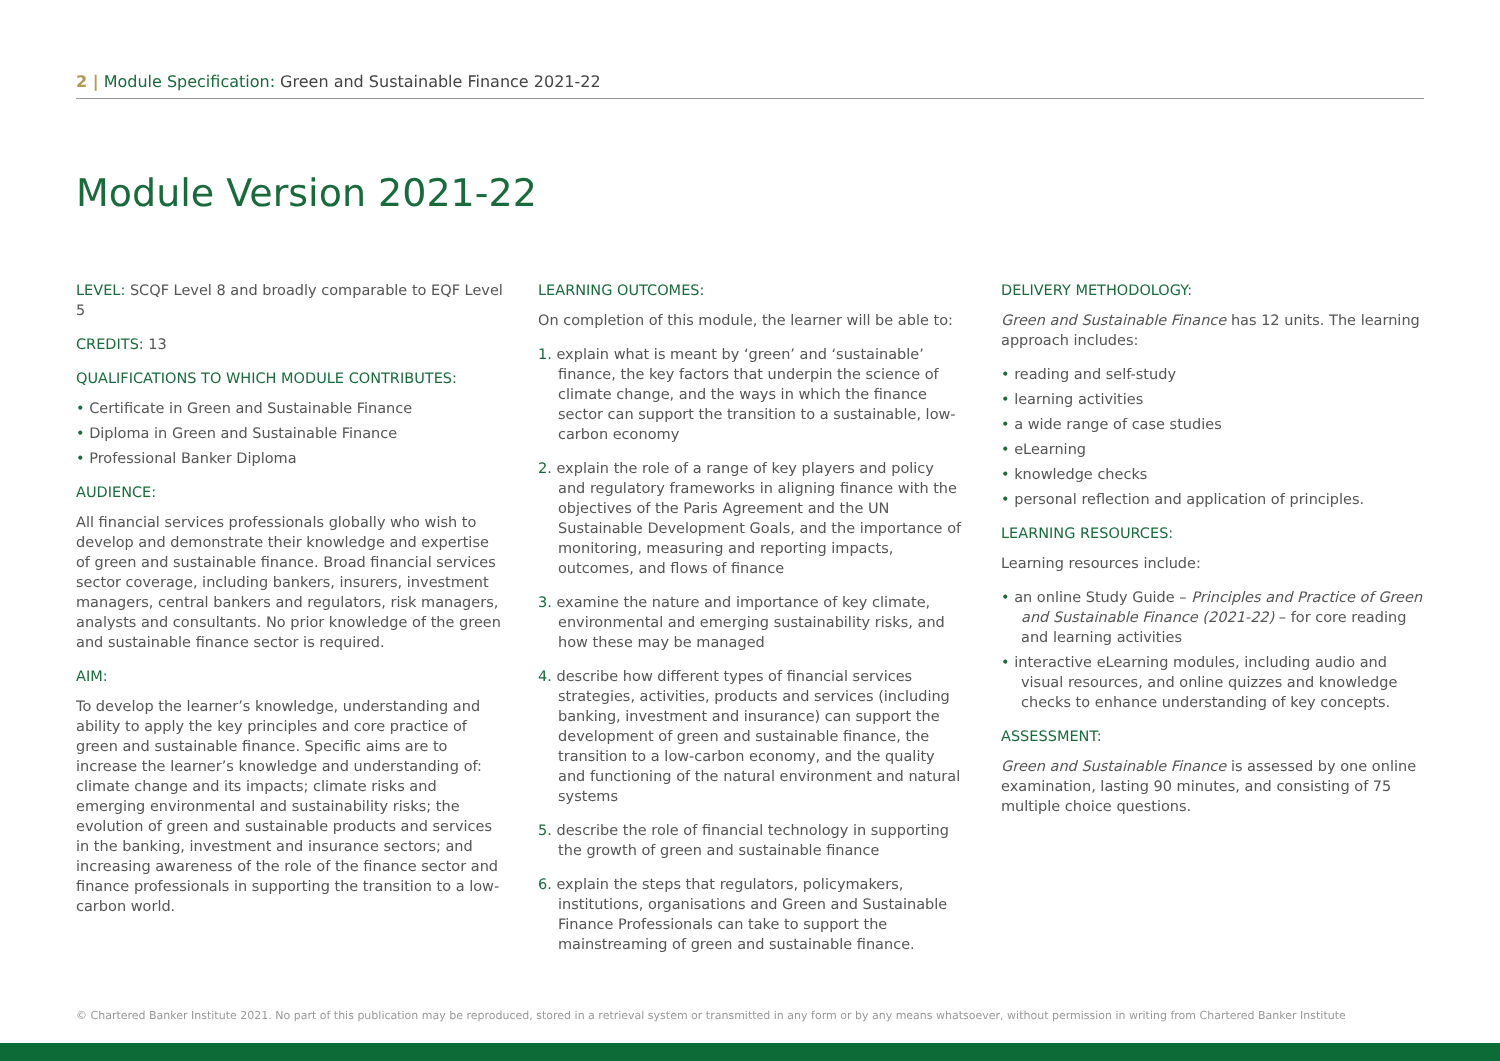2 | Module Specification: Green and Sustainable Finance 2021-22
Module Version 2021-22
LEVEL: SCQF Level 8 and broadly comparable to EQF Level 5
CREDITS: 13
QUALIFICATIONS TO WHICH MODULE CONTRIBUTES:
• Certificate in Green and Sustainable Finance
• Diploma in Green and Sustainable Finance
• Professional Banker Diploma
AUDIENCE:
All financial services professionals globally who wish to develop and demonstrate their knowledge and expertise of green and sustainable finance. Broad financial services sector coverage, including bankers, insurers, investment managers, central bankers and regulators, risk managers, analysts and consultants. No prior knowledge of the green and sustainable finance sector is required.
AIM:
To develop the learner’s knowledge, understanding and ability to apply the key principles and core practice of green and sustainable finance. Specific aims are to increase the learner’s knowledge and understanding of: climate change and its impacts; climate risks and emerging environmental and sustainability risks; the evolution of green and sustainable products and services in the banking, investment and insurance sectors; and increasing awareness of the role of the finance sector and finance professionals in supporting the transition to a low-carbon world.
LEARNING OUTCOMES:
On completion of this module, the learner will be able to:
1. explain what is meant by ‘green’ and ‘sustainable’ finance, the key factors that underpin the science of climate change, and the ways in which the finance sector can support the transition to a sustainable, low-carbon economy
2. explain the role of a range of key players and policy and regulatory frameworks in aligning finance with the objectives of the Paris Agreement and the UN Sustainable Development Goals, and the importance of monitoring, measuring and reporting impacts, outcomes, and flows of finance
3. examine the nature and importance of key climate, environmental and emerging sustainability risks, and how these may be managed
4. describe how different types of financial services strategies, activities, products and services (including banking, investment and insurance) can support the development of green and sustainable finance, the transition to a low-carbon economy, and the quality and functioning of the natural environment and natural systems
5. describe the role of financial technology in supporting the growth of green and sustainable finance
6. explain the steps that regulators, policymakers, institutions, organisations and Green and Sustainable Finance Professionals can take to support the mainstreaming of green and sustainable finance.
DELIVERY METHODOLOGY:
Green and Sustainable Finance has 12 units. The learning approach includes:
• reading and self-study
• learning activities
• a wide range of case studies
• eLearning
• knowledge checks
• personal reflection and application of principles.
LEARNING RESOURCES:
Learning resources include:
• an online Study Guide – Principles and Practice of Green and Sustainable Finance (2021-22) – for core reading and learning activities
• interactive eLearning modules, including audio and visual resources, and online quizzes and knowledge checks to enhance understanding of key concepts.
ASSESSMENT:
Green and Sustainable Finance is assessed by one online examination, lasting 90 minutes, and consisting of 75 multiple choice questions.
© Chartered Banker Institute 2021. No part of this publication may be reproduced, stored in a retrieval system or transmitted in any form or by any means whatsoever, without permission in writing from Chartered Banker Institute